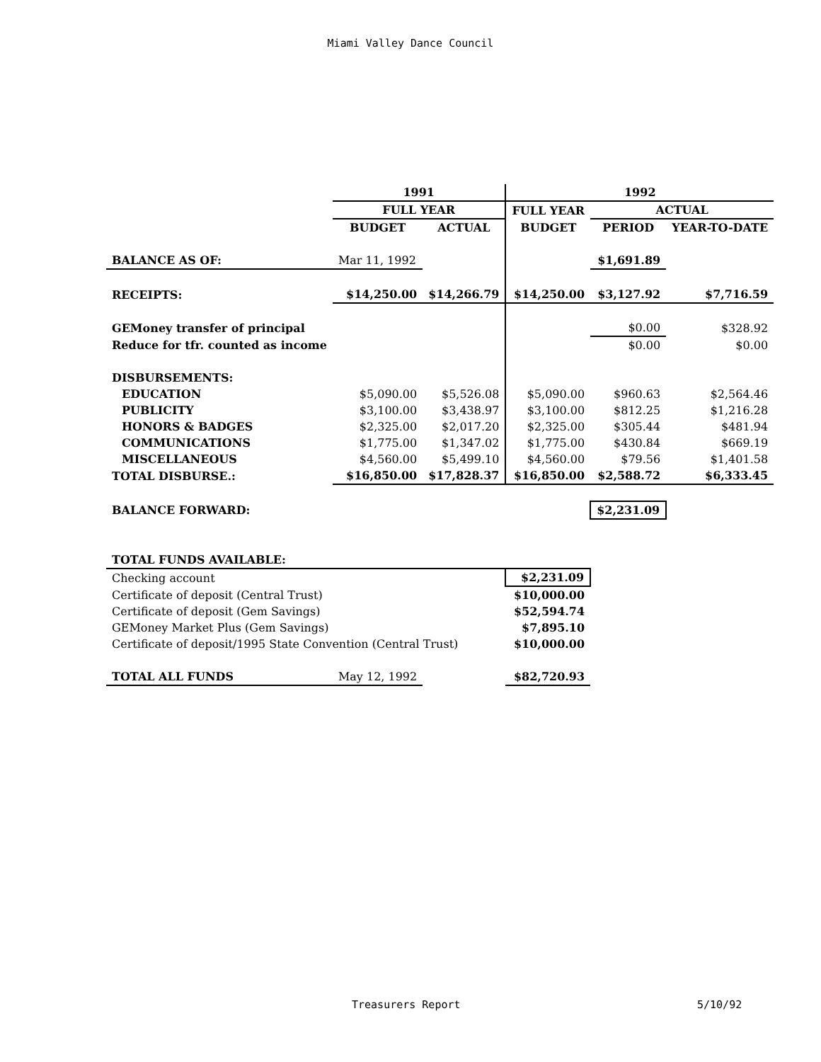Miami Valley Dance Council
| | 1991 | | 1992 | | |
| --- | --- | --- | --- | --- | --- |
| | FULL YEAR | | FULL YEAR | ACTUAL | |
| | BUDGET | ACTUAL | BUDGET | PERIOD | YEAR-TO-DATE |
| BALANCE AS OF: | Mar 11, 1992 | | | $1,691.89 | |
| RECEIPTS: | $14,250.00 | $14,266.79 | $14,250.00 | $3,127.92 | $7,716.59 |
| GEMoney transfer of principal | | | | $0.00 | $328.92 |
| Reduce for tfr. counted as income | | | | $0.00 | $0.00 |
| DISBURSEMENTS: | | | | | |
| EDUCATION | $5,090.00 | $5,526.08 | $5,090.00 | $960.63 | $2,564.46 |
| PUBLICITY | $3,100.00 | $3,438.97 | $3,100.00 | $812.25 | $1,216.28 |
| HONORS & BADGES | $2,325.00 | $2,017.20 | $2,325.00 | $305.44 | $481.94 |
| COMMUNICATIONS | $1,775.00 | $1,347.02 | $1,775.00 | $430.84 | $669.19 |
| MISCELLANEOUS | $4,560.00 | $5,499.10 | $4,560.00 | $79.56 | $1,401.58 |
| TOTAL DISBURSE.: | $16,850.00 | $17,828.37 | $16,850.00 | $2,588.72 | $6,333.45 |
| BALANCE FORWARD: | | | | $2,231.09 | |
| TOTAL FUNDS AVAILABLE: | | | | | |
| Checking account | | | $2,231.09 | | |
| Certificate of deposit (Central Trust) | | | $10,000.00 | | |
| Certificate of deposit (Gem Savings) | | | $52,594.74 | | |
| GEMoney Market Plus (Gem Savings) | | | $7,895.10 | | |
| Certificate of deposit/1995 State Convention (Central Trust) | | | $10,000.00 | | |
| TOTAL ALL FUNDS | May 12, 1992 | | $82,720.93 | | |
Treasurers Report 5/10/92